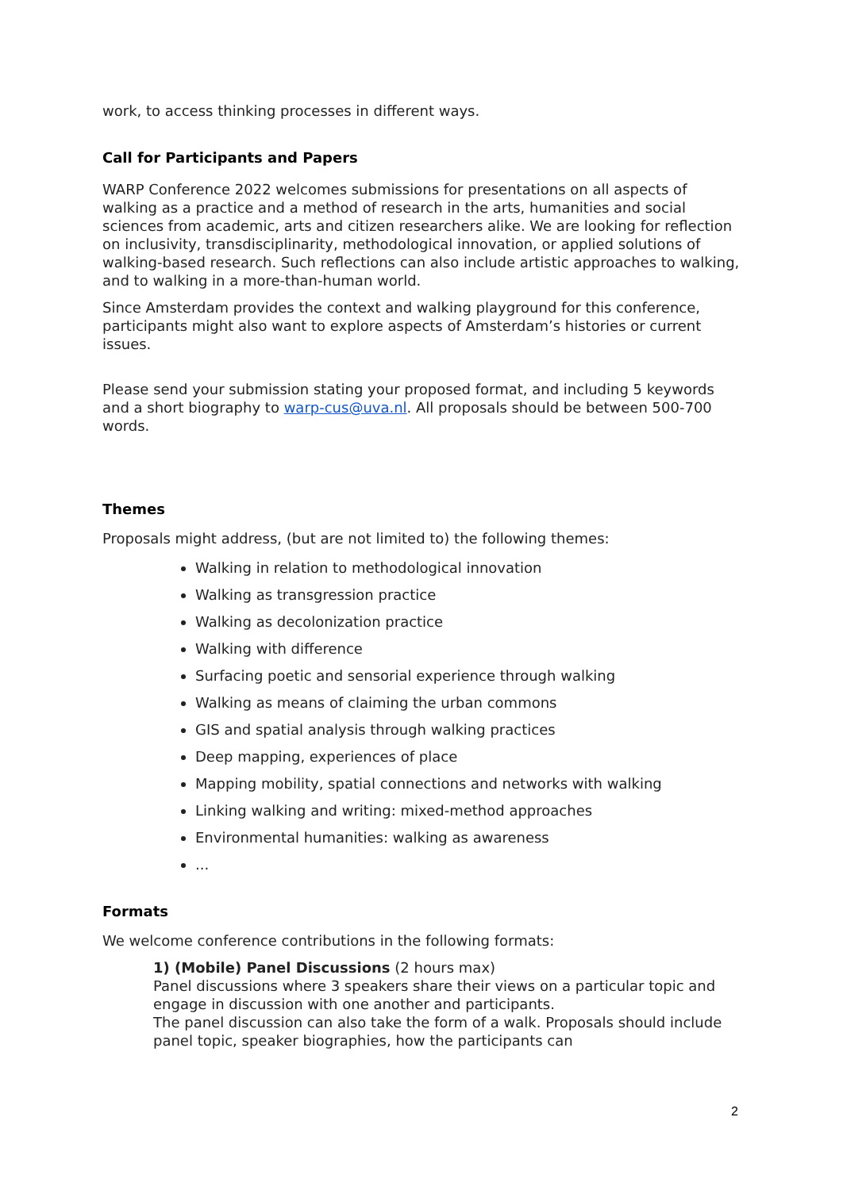work, to access thinking processes in different ways.
Call for Participants and Papers
WARP Conference 2022 welcomes submissions for presentations on all aspects of walking as a practice and a method of research in the arts, humanities and social sciences from academic, arts and citizen researchers alike. We are looking for reflection on inclusivity, transdisciplinarity, methodological innovation, or applied solutions of walking-based research. Such reflections can also include artistic approaches to walking, and to walking in a more-than-human world.
Since Amsterdam provides the context and walking playground for this conference, participants might also want to explore aspects of Amsterdam’s histories or current issues.
Please send your submission stating your proposed format, and including 5 keywords and a short biography to warp-cus@uva.nl. All proposals should be between 500-700 words.
Themes
Proposals might address, (but are not limited to) the following themes:
Walking in relation to methodological innovation
Walking as transgression practice
Walking as decolonization practice
Walking with difference
Surfacing poetic and sensorial experience through walking
Walking as means of claiming the urban commons
GIS and spatial analysis through walking practices
Deep mapping, experiences of place
Mapping mobility, spatial connections and networks with walking
Linking walking and writing: mixed-method approaches
Environmental humanities: walking as awareness
...
Formats
We welcome conference contributions in the following formats:
1) (Mobile) Panel Discussions (2 hours max)
Panel discussions where 3 speakers share their views on a particular topic and engage in discussion with one another and participants.
The panel discussion can also take the form of a walk. Proposals should include panel topic, speaker biographies, how the participants can
2